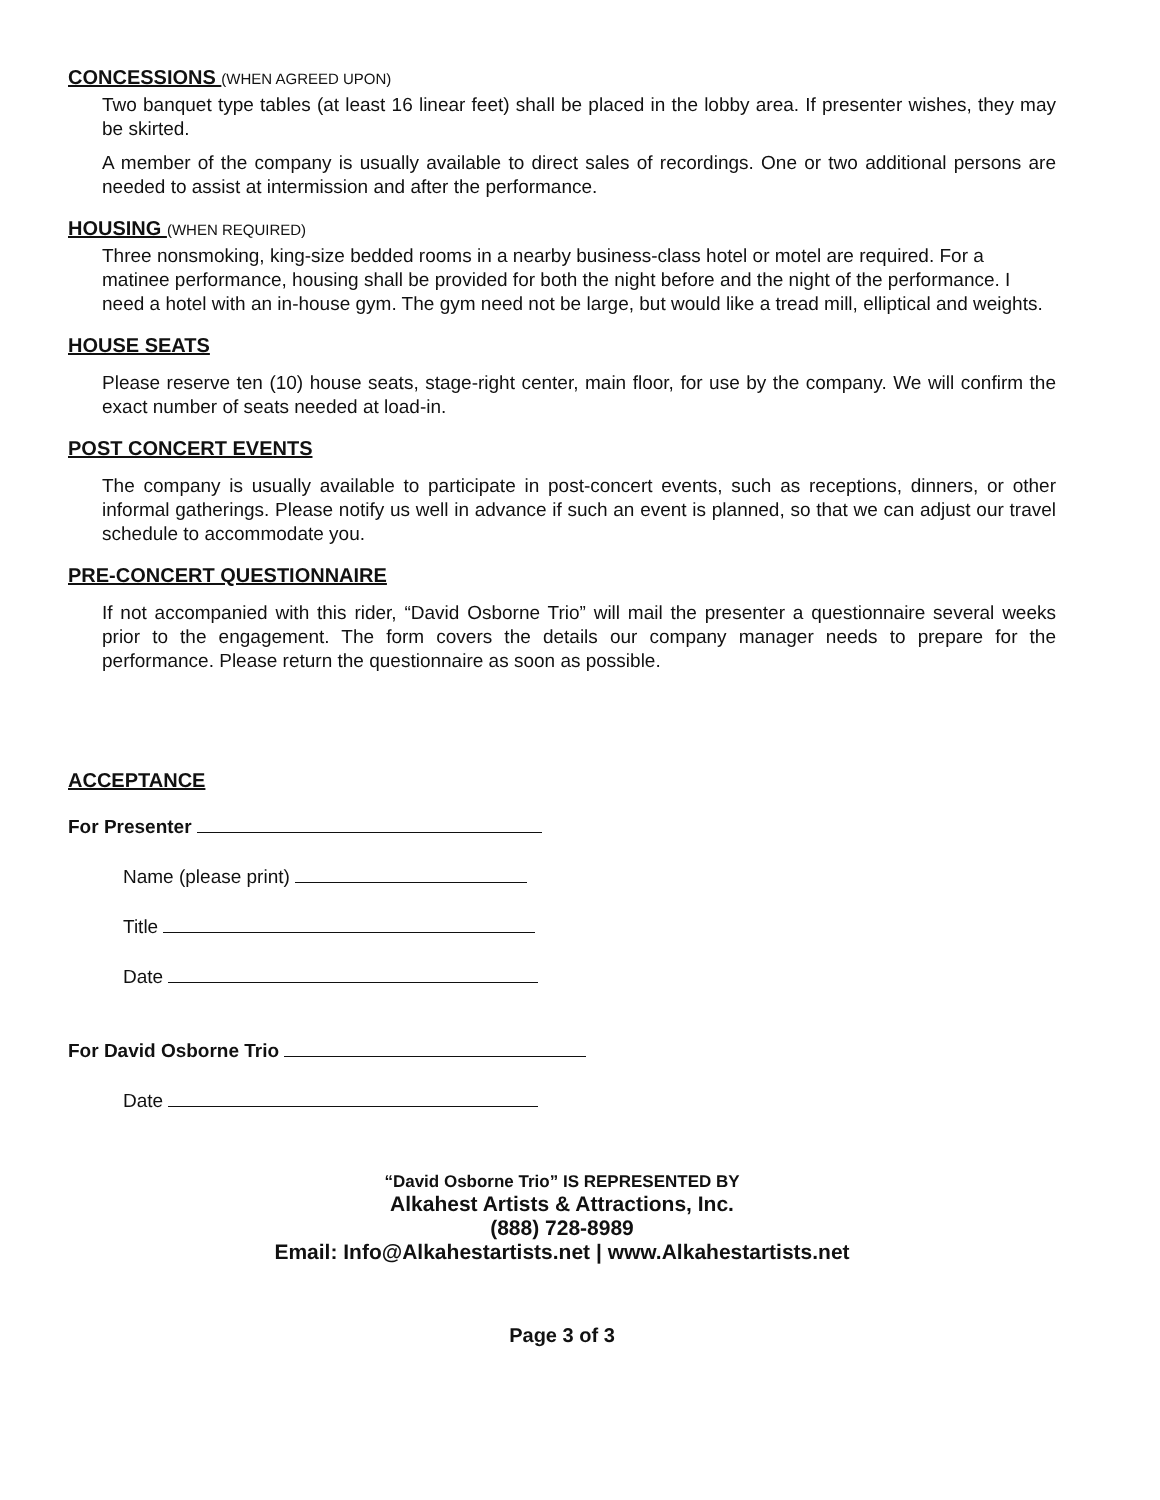CONCESSIONS (WHEN AGREED UPON)
Two banquet type tables (at least 16 linear feet) shall be placed in the lobby area. If presenter wishes, they may be skirted.
A member of the company is usually available to direct sales of recordings. One or two additional persons are needed to assist at intermission and after the performance.
HOUSING (WHEN REQUIRED)
Three nonsmoking, king-size bedded rooms in a nearby business-class hotel or motel are required. For a matinee performance, housing shall be provided for both the night before and the night of the performance. I need a hotel with an in-house gym. The gym need not be large, but would like a tread mill, elliptical and weights.
HOUSE SEATS
Please reserve ten (10) house seats, stage-right center, main floor, for use by the company. We will confirm the exact number of seats needed at load-in.
POST CONCERT EVENTS
The company is usually available to participate in post-concert events, such as receptions, dinners, or other informal gatherings. Please notify us well in advance if such an event is planned, so that we can adjust our travel schedule to accommodate you.
PRE-CONCERT QUESTIONNAIRE
If not accompanied with this rider, “David Osborne Trio” will mail the presenter a questionnaire several weeks prior to the engagement. The form covers the details our company manager needs to prepare for the performance. Please return the questionnaire as soon as possible.
ACCEPTANCE
For Presenter
Name (please print)
Title
Date
For David Osborne Trio
Date
“David Osborne Trio” IS REPRESENTED BY
Alkahest Artists & Attractions, Inc.
(888) 728-8989
Email: Info@Alkahestartists.net | www.Alkahestartists.net
Page 3 of 3